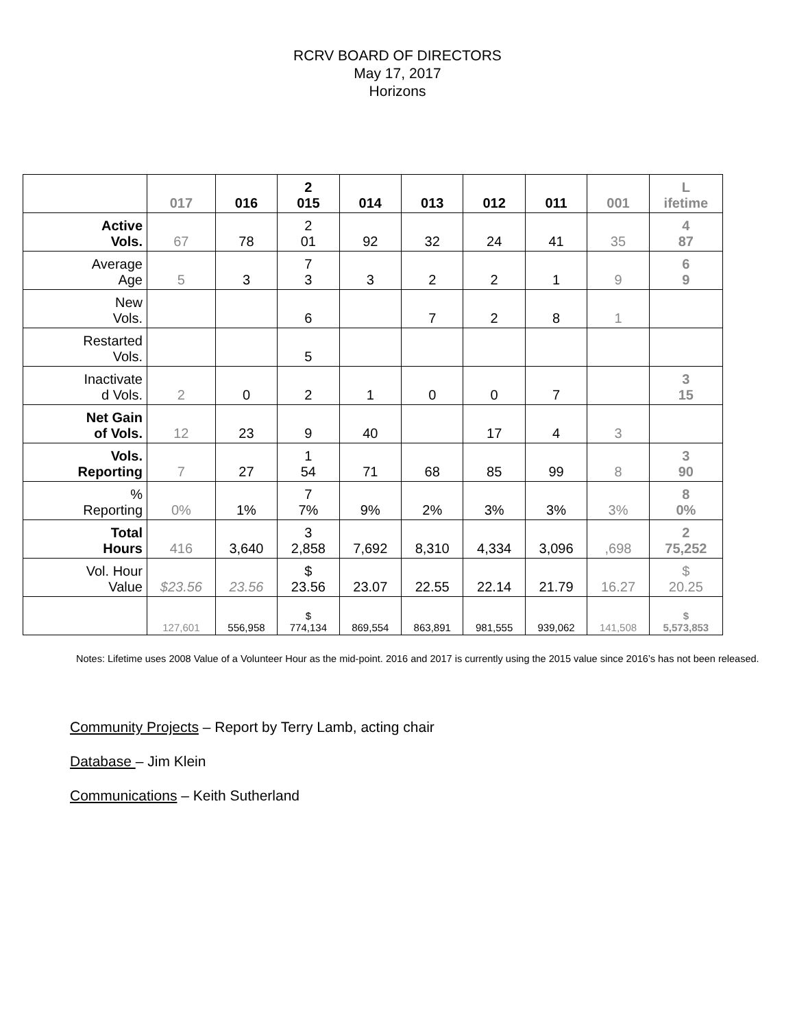RCRV BOARD OF DIRECTORS
May 17, 2017
Horizons
| | 017 | 016 | 2 015 | 014 | 013 | 012 | 011 | 001 | L ifetime |
| --- | --- | --- | --- | --- | --- | --- | --- | --- | --- |
| Active Vols. | 67 | 78 | 2 01 | 92 | 32 | 24 | 41 | 35 | 4 87 |
| Average Age | 5 | 3 | 7 3 | 3 | 2 | 2 | 1 | 9 | 6 9 |
| New Vols. | | | 6 | | 7 | 2 | 8 | 1 | |
| Restarted Vols. | | | 5 | | | | | | |
| Inactivate d Vols. | 2 | 0 | 2 | 1 | 0 | 0 | 7 | | 3 15 |
| Net Gain of Vols. | 12 | 23 | 9 | 40 | | 17 | 4 | 3 | |
| Vols. Reporting | 7 | 27 | 1 54 | 71 | 68 | 85 | 99 | 8 | 3 90 |
| % Reporting | 0% | 1% | 7 7% | 9% | 2% | 3% | 3% | 3% | 8 0% |
| Total Hours | 416 | 3,640 | 3 2,858 | 7,692 | 8,310 | 4,334 | 3,096 | ,698 | 2 75,252 |
| Vol. Hour Value | $23.56 | 23.56 | $ 23.56 | 23.07 | 22.55 | 22.14 | 21.79 | 16.27 | $ 20.25 |
| | 127,601 | 556,958 | $ 774,134 | 869,554 | 863,891 | 981,555 | 939,062 | 141,508 | $ 5,573,853 |
Notes: Lifetime uses 2008 Value of a Volunteer Hour as the mid-point. 2016 and 2017 is currently using the 2015 value since 2016’s has not been released.
Community Projects – Report by Terry Lamb, acting chair
Database – Jim Klein
Communications – Keith Sutherland